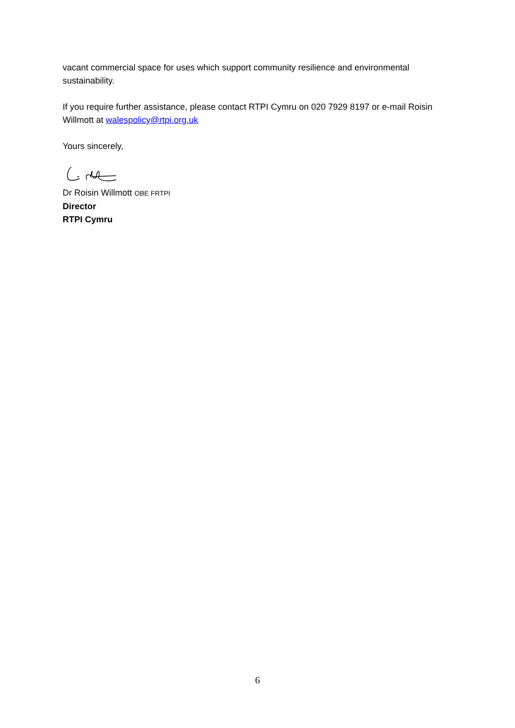vacant commercial space for uses which support community resilience and environmental sustainability.
If you require further assistance, please contact RTPI Cymru on 020 7929 8197 or e-mail Roisin Willmott at walespolicy@rtpi.org.uk
Yours sincerely,
Dr Roisin Willmott OBE FRTPI
Director
RTPI Cymru
6